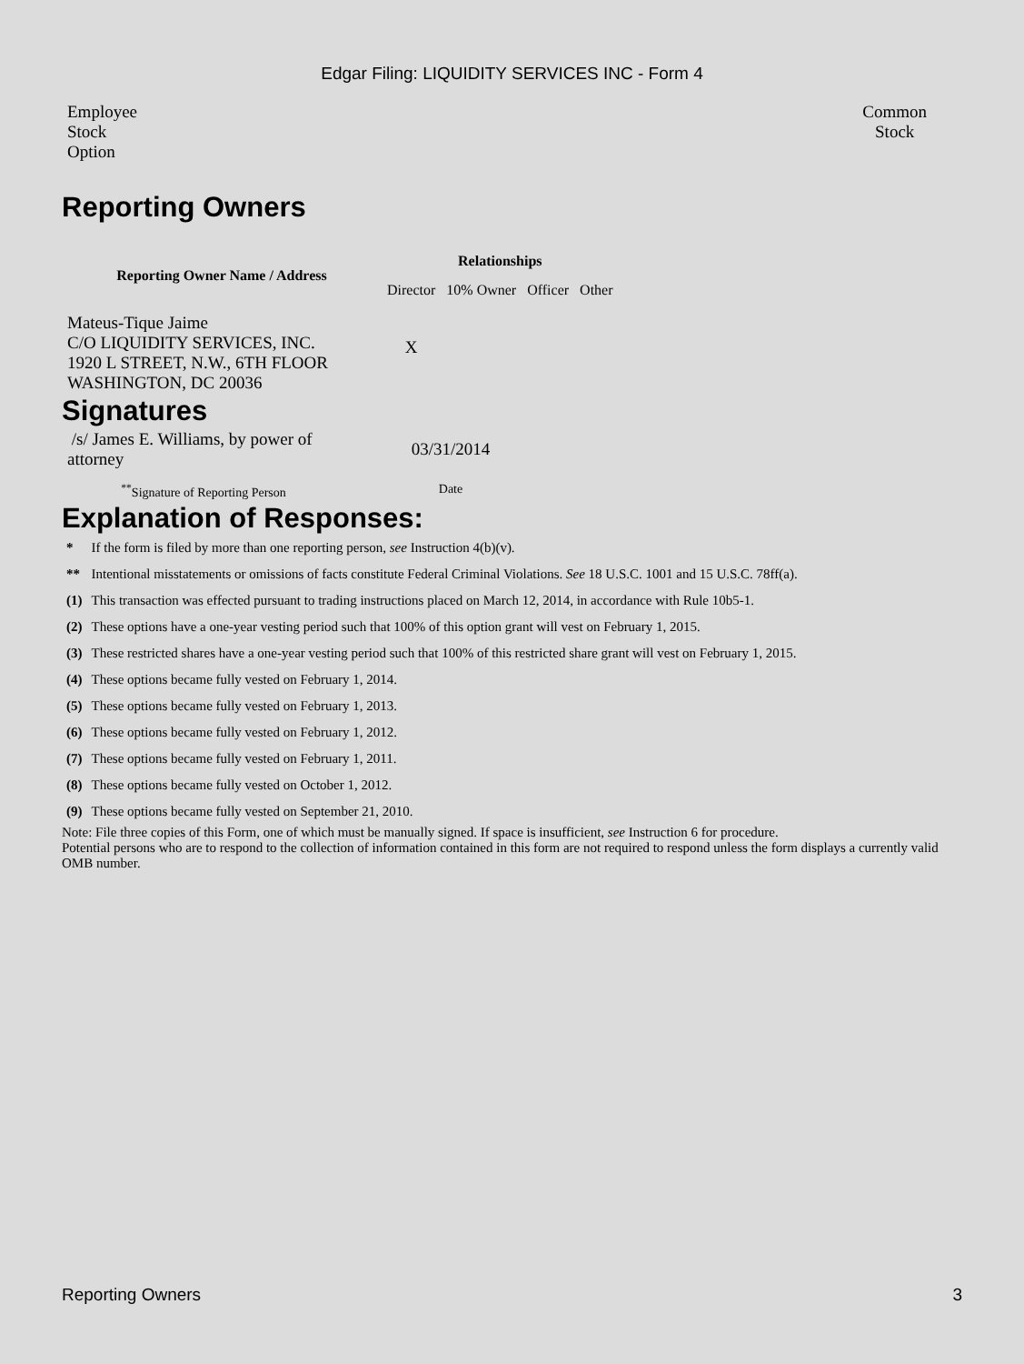Edgar Filing: LIQUIDITY SERVICES INC - Form 4
| Employee Stock Option | Common Stock |
Reporting Owners
| Reporting Owner Name / Address | Relationships | | | |
| --- | --- | --- | --- | --- |
| | Director | 10% Owner | Officer | Other |
| Mateus-Tique Jaime C/O LIQUIDITY SERVICES, INC. 1920 L STREET, N.W., 6TH FLOOR WASHINGTON, DC 20036 | X | | | |
Signatures
| /s/ James E. Williams, by power of attorney | 03/31/2014 |
| <sup>**</sup> Signature of Reporting Person | Date |
Explanation of Responses:
| * | If the form is filed by more than one reporting person, see Instruction 4(b)(v). |
| ** | Intentional misstatements or omissions of facts constitute Federal Criminal Violations. See 18 U.S.C. 1001 and 15 U.S.C. 78ff(a). |
| (1) | This transaction was effected pursuant to trading instructions placed on March 12, 2014, in accordance with Rule 10b5-1. |
| (2) | These options have a one-year vesting period such that 100% of this option grant will vest on February 1, 2015. |
| (3) | These restricted shares have a one-year vesting period such that 100% of this restricted share grant will vest on February 1, 2015. |
| (4) | These options became fully vested on February 1, 2014. |
| (5) | These options became fully vested on February 1, 2013. |
| (6) | These options became fully vested on February 1, 2012. |
| (7) | These options became fully vested on February 1, 2011. |
| (8) | These options became fully vested on October 1, 2012. |
| (9) | These options became fully vested on September 21, 2010. |
Note: File three copies of this Form, one of which must be manually signed. If space is insufficient, see Instruction 6 for procedure.
Potential persons who are to respond to the collection of information contained in this form are not required to respond unless the form displays a currently valid OMB number.
Reporting Owners 3